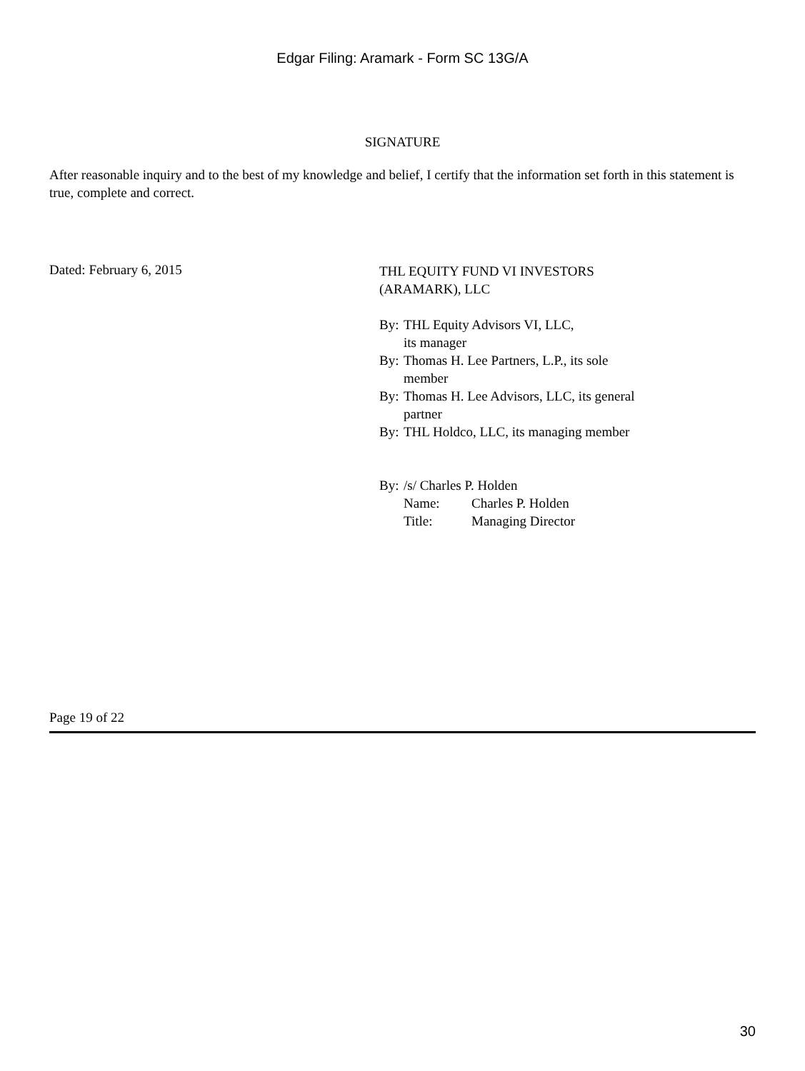Edgar Filing: Aramark - Form SC 13G/A
SIGNATURE
After reasonable inquiry and to the best of my knowledge and belief, I certify that the information set forth in this statement is true, complete and correct.
Dated: February 6, 2015
THL EQUITY FUND VI INVESTORS
(ARAMARK), LLC
| By: | THL Equity Advisors VI, LLC, its manager |
| By: | Thomas H. Lee Partners, L.P., its sole member |
| By: | Thomas H. Lee Advisors, LLC, its general partner |
| By: | THL Holdco, LLC, its managing member |
| By: | /s/ Charles P. Holden | |
| | Name: | Charles P. Holden |
| | Title: | Managing Director |
Page 19 of 22
30